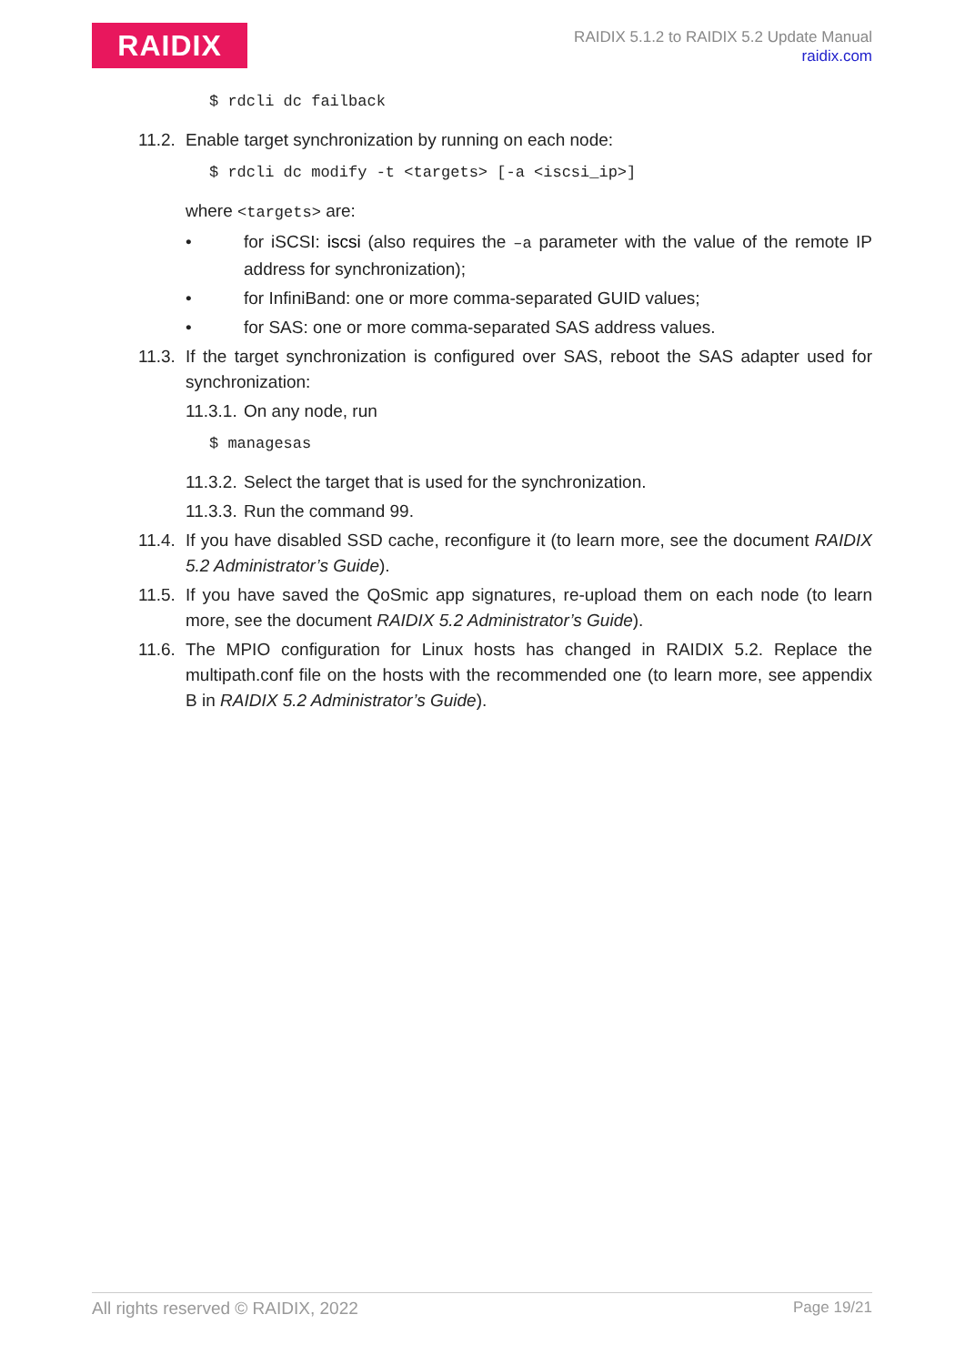RAIDIX
RAIDIX 5.1.2 to RAIDIX 5.2 Update Manual
raidix.com
$ rdcli dc failback
11.2.
Enable target synchronization by running on each node:
$ rdcli dc modify -t <targets> [-a <iscsi_ip>]
where <targets> are:
• for iSCSI: iscsi (also requires the –a parameter with the value of the remote IP address for synchronization);
• for InfiniBand: one or more comma-separated GUID values;
• for SAS: one or more comma-separated SAS address values.
11.3.
If the target synchronization is configured over SAS, reboot the SAS adapter used for synchronization:
11.3.1.
On any node, run
$ managesas
11.3.2.
Select the target that is used for the synchronization.
11.3.3.
Run the command 99.
11.4.
If you have disabled SSD cache, reconfigure it (to learn more, see the document RAIDIX 5.2 Administrator’s Guide).
11.5.
If you have saved the QoSmic app signatures, re-upload them on each node (to learn more, see the document RAIDIX 5.2 Administrator’s Guide).
11.6.
The MPIO configuration for Linux hosts has changed in RAIDIX 5.2. Replace the multipath.conf file on the hosts with the recommended one (to learn more, see appendix B in RAIDIX 5.2 Administrator’s Guide).
All rights reserved © RAIDIX, 2022 Page 19/21